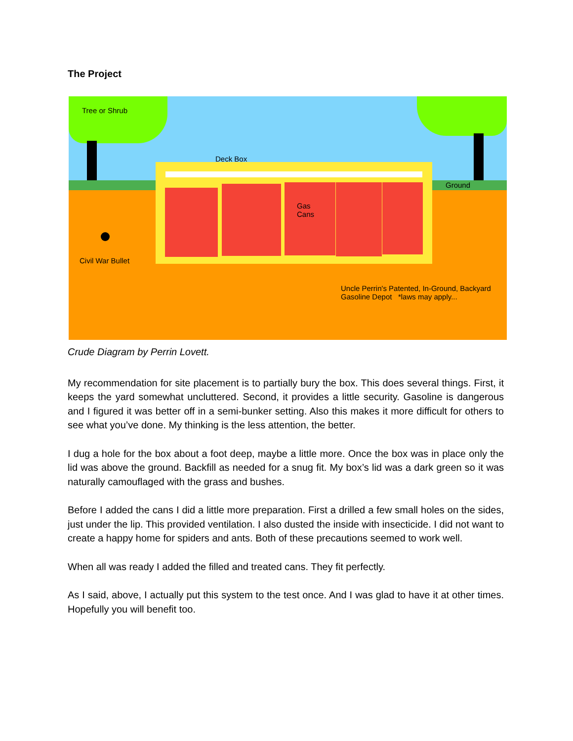The Project
Tree or Shrub
Deck Box
Ground
Gas
Cans
Civil War Bullet
Uncle Perrin's Patented, In-Ground, Backyard
Gasoline Depot *laws may apply...
Crude Diagram by Perrin Lovett.
My recommendation for site placement is to partially bury the box. This does several things. First, it keeps the yard somewhat uncluttered. Second, it provides a little security. Gasoline is dangerous and I figured it was better off in a semi-bunker setting. Also this makes it more difficult for others to see what you’ve done. My thinking is the less attention, the better.
I dug a hole for the box about a foot deep, maybe a little more. Once the box was in place only the lid was above the ground. Backfill as needed for a snug fit. My box’s lid was a dark green so it was naturally camouflaged with the grass and bushes.
Before I added the cans I did a little more preparation. First a drilled a few small holes on the sides, just under the lip. This provided ventilation. I also dusted the inside with insecticide. I did not want to create a happy home for spiders and ants. Both of these precautions seemed to work well.
When all was ready I added the filled and treated cans. They fit perfectly.
As I said, above, I actually put this system to the test once. And I was glad to have it at other times. Hopefully you will benefit too.